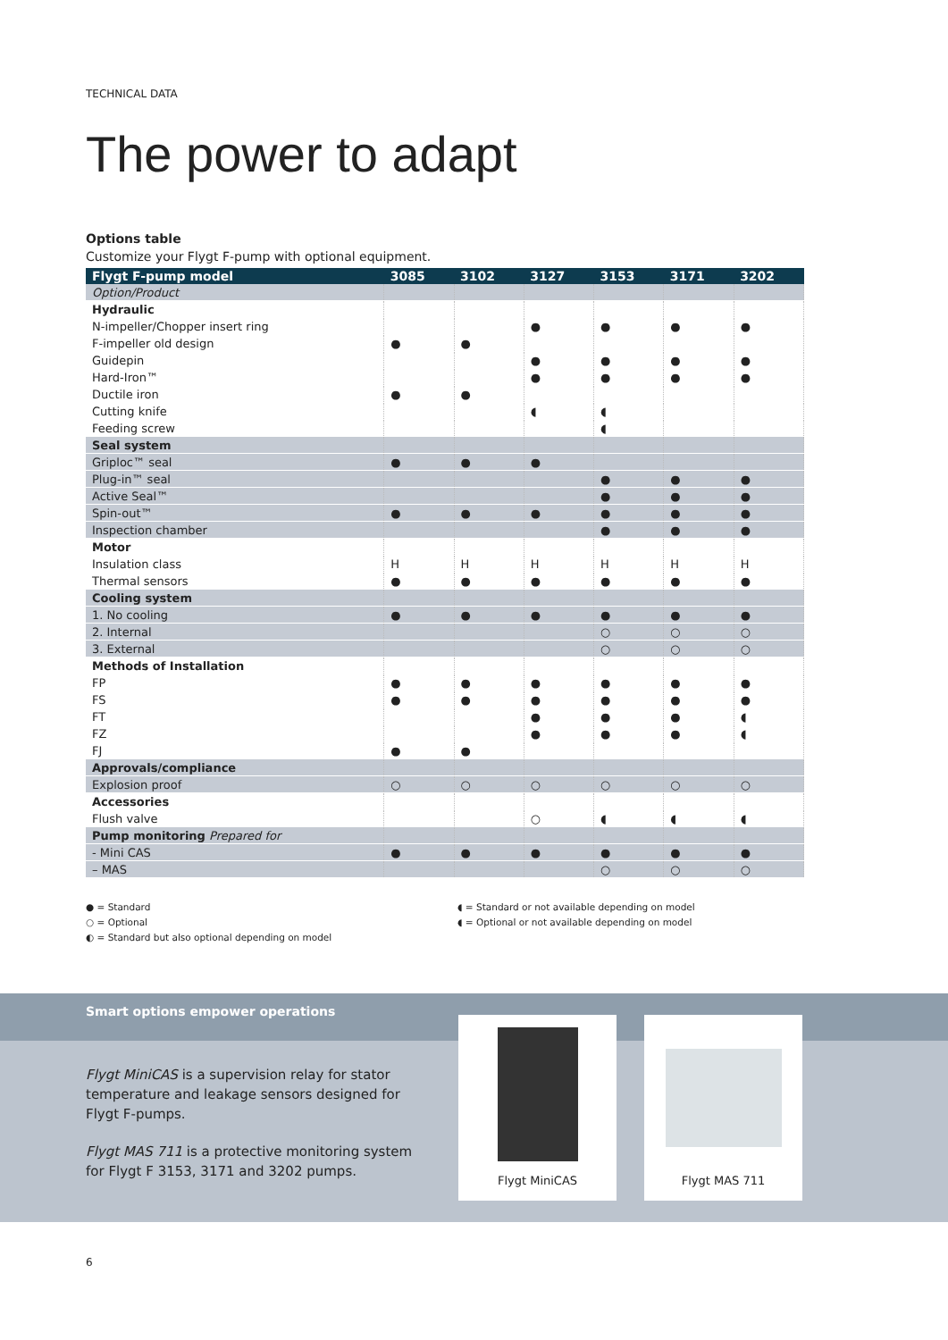TECHNICAL DATA
The power to adapt
Options table
Customize your Flygt F-pump with optional equipment.
| Flygt F-pump model | 3085 | 3102 | 3127 | 3153 | 3171 | 3202 |
| --- | --- | --- | --- | --- | --- | --- |
| Option/Product | | | | | | |
| Hydraulic | | | | | | |
| N-impeller/Chopper insert ring | | | ● | ● | ● | ● |
| F-impeller old design | ● | ● | | | | |
| Guidepin | | | ● | ● | ● | ● |
| Hard-Iron™ | | | ● | ● | ● | ● |
| Ductile iron | ● | ● | | | | |
| Cutting knife | | | ◖ | ◖ | | |
| Feeding screw | | | | ◖ | | |
| Seal system | | | | | | |
| Griploc™ seal | ● | ● | ● | | | |
| Plug-in™ seal | | | | ● | ● | ● |
| Active Seal™ | | | | ● | ● | ● |
| Spin-out™ | ● | ● | ● | ● | ● | ● |
| Inspection chamber | | | | ● | ● | ● |
| Motor | | | | | | |
| Insulation class | H | H | H | H | H | H |
| Thermal sensors | ● | ● | ● | ● | ● | ● |
| Cooling system | | | | | | |
| 1. No cooling | ● | ● | ● | ● | ● | ● |
| 2. Internal | | | | ○ | ○ | ○ |
| 3. External | | | | ○ | ○ | ○ |
| Methods of Installation | | | | | | |
| FP | ● | ● | ● | ● | ● | ● |
| FS | ● | ● | ● | ● | ● | ● |
| FT | | | ● | ● | ● | ◖ |
| FZ | | | ● | ● | ● | ◖ |
| FJ | ● | ● | | | | |
| Approvals/compliance | | | | | | |
| Explosion proof | ○ | ○ | ○ | ○ | ○ | ○ |
| Accessories | | | | | | |
| Flush valve | | | ○ | ◖ | ◖ | ◖ |
| Pump monitoring Prepared for | | | | | | |
| - Mini CAS | ● | ● | ● | ● | ● | ● |
| – MAS | | | | ○ | ○ | ○ |
● = Standard
○ = Optional
◐ = Standard but also optional depending on model
◖ = Standard or not available depending on model
◖ = Optional or not available depending on model
Smart options empower operations
Flygt MiniCAS is a supervision relay for stator temperature and leakage sensors designed for Flygt F-pumps.
Flygt MAS 711 is a protective monitoring system for Flygt F 3153, 3171 and 3202 pumps.
Flygt MiniCAS Flygt MAS 711
6